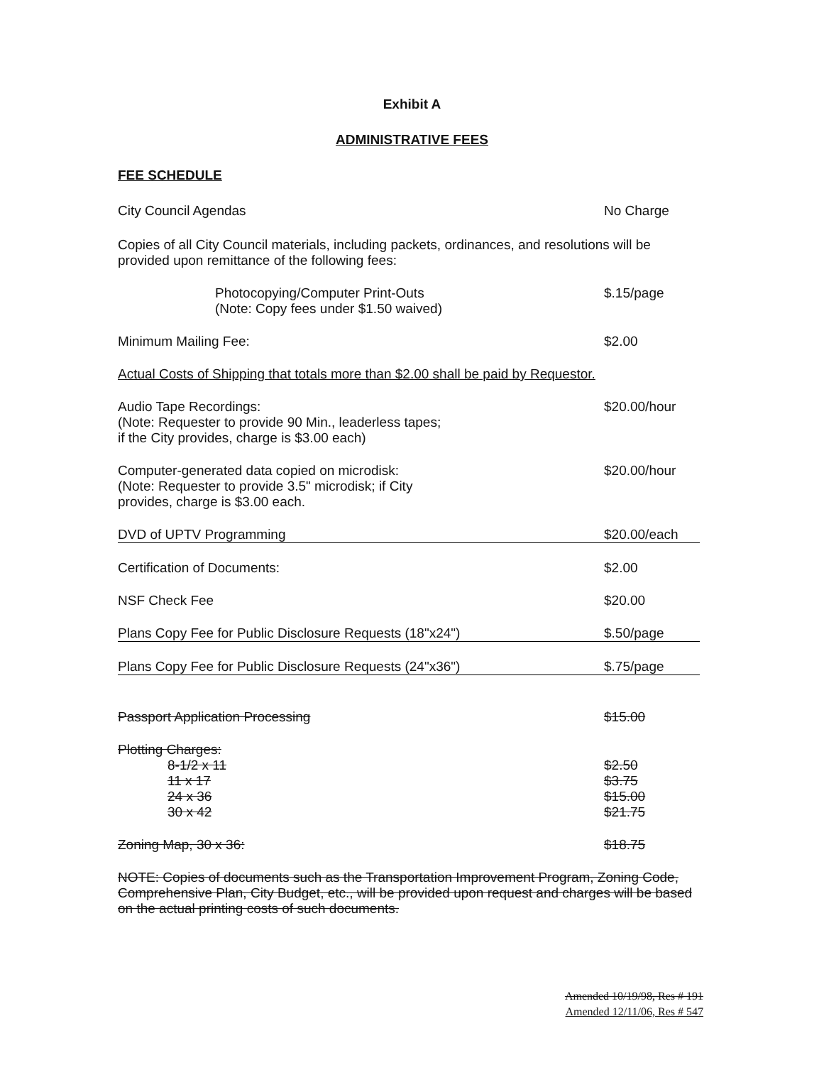Exhibit A
ADMINISTRATIVE FEES
FEE SCHEDULE
City Council Agendas No Charge
Copies of all City Council materials, including packets, ordinances, and resolutions will be provided upon remittance of the following fees:
Photocopying/Computer Print-Outs
(Note: Copy fees under $1.50 waived) $.15/page
Minimum Mailing Fee: $2.00
Actual Costs of Shipping that totals more than $2.00 shall be paid by Requestor.
Audio Tape Recordings:
(Note: Requester to provide 90 Min., leaderless tapes;
if the City provides, charge is $3.00 each) $20.00/hour
Computer-generated data copied on microdisk:
(Note: Requester to provide 3.5" microdisk; if City
provides, charge is $3.00 each. $20.00/hour
DVD of UPTV Programming $20.00/each
Certification of Documents: $2.00
NSF Check Fee $20.00
Plans Copy Fee for Public Disclosure Requests (18"x24") $.50/page
Plans Copy Fee for Public Disclosure Requests (24"x36") $.75/page
Passport Application Processing $15.00
Plotting Charges:
8-1/2 x 11 $2.50
11 x 17 $3.75
24 x 36 $15.00
30 x 42 $21.75
Zoning Map, 30 x 36: $18.75
NOTE: Copies of documents such as the Transportation Improvement Program, Zoning Code, Comprehensive Plan, City Budget, etc., will be provided upon request and charges will be based on the actual printing costs of such documents.
Amended 10/19/98, Res # 191
Amended 12/11/06, Res # 547